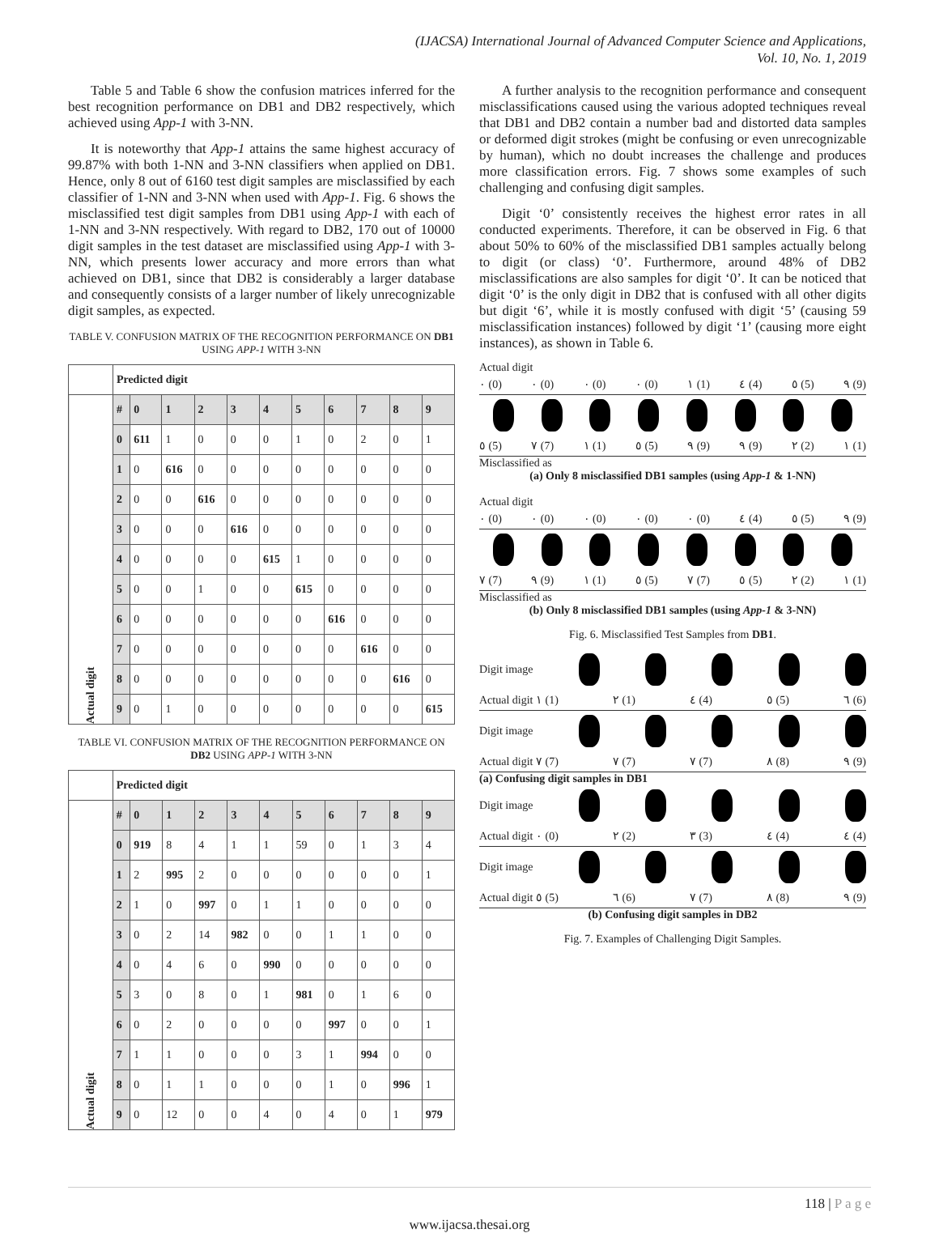(IJACSA) International Journal of Advanced Computer Science and Applications,
Vol. 10, No. 1, 2019
Table 5 and Table 6 show the confusion matrices inferred for the best recognition performance on DB1 and DB2 respectively, which achieved using App-1 with 3-NN.
It is noteworthy that App-1 attains the same highest accuracy of 99.87% with both 1-NN and 3-NN classifiers when applied on DB1. Hence, only 8 out of 6160 test digit samples are misclassified by each classifier of 1-NN and 3-NN when used with App-1. Fig. 6 shows the misclassified test digit samples from DB1 using App-1 with each of 1-NN and 3-NN respectively. With regard to DB2, 170 out of 10000 digit samples in the test dataset are misclassified using App-1 with 3-NN, which presents lower accuracy and more errors than what achieved on DB1, since that DB2 is considerably a larger database and consequently consists of a larger number of likely unrecognizable digit samples, as expected.
TABLE V. CONFUSION MATRIX OF THE RECOGNITION PERFORMANCE ON DB1 USING APP-1 WITH 3-NN
| | Predicted digit | | | | | | | | | | |
| Actual digit | # | 0 | 1 | 2 | 3 | 4 | 5 | 6 | 7 | 8 | 9 |
| | 0 | 611 | 1 | 0 | 0 | 0 | 1 | 0 | 2 | 0 | 1 |
| | 1 | 0 | 616 | 0 | 0 | 0 | 0 | 0 | 0 | 0 | 0 |
| | 2 | 0 | 0 | 616 | 0 | 0 | 0 | 0 | 0 | 0 | 0 |
| | 3 | 0 | 0 | 0 | 616 | 0 | 0 | 0 | 0 | 0 | 0 |
| | 4 | 0 | 0 | 0 | 0 | 615 | 1 | 0 | 0 | 0 | 0 |
| | 5 | 0 | 0 | 1 | 0 | 0 | 615 | 0 | 0 | 0 | 0 |
| | 6 | 0 | 0 | 0 | 0 | 0 | 0 | 616 | 0 | 0 | 0 |
| | 7 | 0 | 0 | 0 | 0 | 0 | 0 | 0 | 616 | 0 | 0 |
| | 8 | 0 | 0 | 0 | 0 | 0 | 0 | 0 | 0 | 616 | 0 |
| | 9 | 0 | 1 | 0 | 0 | 0 | 0 | 0 | 0 | 0 | 615 |
TABLE VI. CONFUSION MATRIX OF THE RECOGNITION PERFORMANCE ON DB2 USING APP-1 WITH 3-NN
| | Predicted digit | | | | | | | | | | |
| Actual digit | # | 0 | 1 | 2 | 3 | 4 | 5 | 6 | 7 | 8 | 9 |
| | 0 | 919 | 8 | 4 | 1 | 1 | 59 | 0 | 1 | 3 | 4 |
| | 1 | 2 | 995 | 2 | 0 | 0 | 0 | 0 | 0 | 0 | 1 |
| | 2 | 1 | 0 | 997 | 0 | 1 | 1 | 0 | 0 | 0 | 0 |
| | 3 | 0 | 2 | 14 | 982 | 0 | 0 | 1 | 1 | 0 | 0 |
| | 4 | 0 | 4 | 6 | 0 | 990 | 0 | 0 | 0 | 0 | 0 |
| | 5 | 3 | 0 | 8 | 0 | 1 | 981 | 0 | 1 | 6 | 0 |
| | 6 | 0 | 2 | 0 | 0 | 0 | 0 | 997 | 0 | 0 | 1 |
| | 7 | 1 | 1 | 0 | 0 | 0 | 3 | 1 | 994 | 0 | 0 |
| | 8 | 0 | 1 | 1 | 0 | 0 | 0 | 1 | 0 | 996 | 1 |
| | 9 | 0 | 12 | 0 | 0 | 4 | 0 | 4 | 0 | 1 | 979 |
A further analysis to the recognition performance and consequent misclassifications caused using the various adopted techniques reveal that DB1 and DB2 contain a number bad and distorted data samples or deformed digit strokes (might be confusing or even unrecognizable by human), which no doubt increases the challenge and produces more classification errors. Fig. 7 shows some examples of such challenging and confusing digit samples.
Digit ‘0’ consistently receives the highest error rates in all conducted experiments. Therefore, it can be observed in Fig. 6 that about 50% to 60% of the misclassified DB1 samples actually belong to digit (or class) ‘0’. Furthermore, around 48% of DB2 misclassifications are also samples for digit ‘0’. It can be noticed that digit ‘0’ is the only digit in DB2 that is confused with all other digits but digit ‘6’, while it is mostly confused with digit ‘5’ (causing 59 misclassification instances) followed by digit ‘1’ (causing more eight instances), as shown in Table 6.
Actual digit
٠ (0) ٠ (0) ٠ (0) ٠ (0) ١ (1) ٤ (4) ٥ (5) ٩ (9)
٥ (5) ٧ (7) ١ (1) ٥ (5) ٩ (9) ٩ (9) ٢ (2) ١ (1)
Misclassified as
(a) Only 8 misclassified DB1 samples (using App-1 & 1-NN)
Actual digit
٠ (0) ٠ (0) ٠ (0) ٠ (0) ٠ (0) ٤ (4) ٥ (5) ٩ (9)
٧ (7) ٩ (9) ١ (1) ٥ (5) ٧ (7) ٥ (5) ٢ (2) ١ (1)
Misclassified as
(b) Only 8 misclassified DB1 samples (using App-1 & 3-NN)
Fig. 6. Misclassified Test Samples from DB1.
Digit image
Actual digit ١ (1) ٢ (1) ٤ (4) ٥ (5) ٦ (6)
Digit image
Actual digit ٧ (7) ٧ (7) ٧ (7) ٨ (8) ٩ (9)
(a) Confusing digit samples in DB1
Digit image
Actual digit ٠ (0) ٢ (2) ٣ (3) ٤ (4) ٤ (4)
Digit image
Actual digit ٥ (5) ٦ (6) ٧ (7) ٨ (8) ٩ (9)
(b) Confusing digit samples in DB2
Fig. 7. Examples of Challenging Digit Samples.
118 | P a g e
www.ijacsa.thesai.org